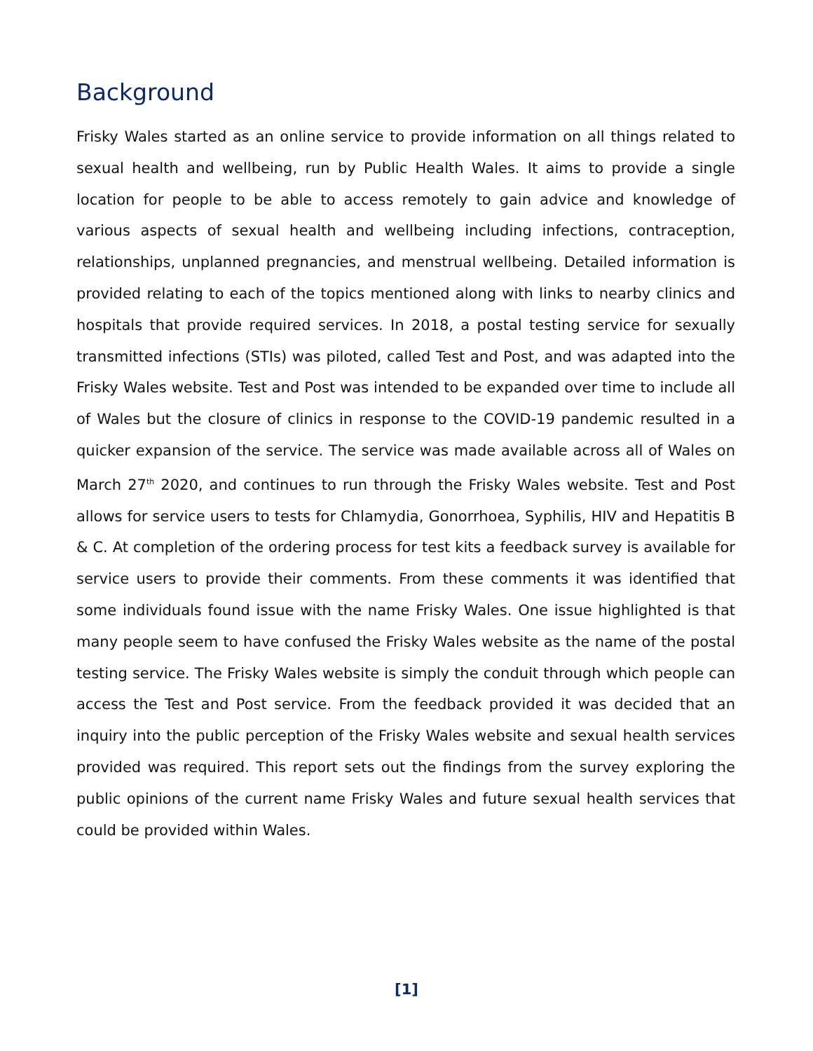Background
Frisky Wales started as an online service to provide information on all things related to sexual health and wellbeing, run by Public Health Wales. It aims to provide a single location for people to be able to access remotely to gain advice and knowledge of various aspects of sexual health and wellbeing including infections, contraception, relationships, unplanned pregnancies, and menstrual wellbeing. Detailed information is provided relating to each of the topics mentioned along with links to nearby clinics and hospitals that provide required services. In 2018, a postal testing service for sexually transmitted infections (STIs) was piloted, called Test and Post, and was adapted into the Frisky Wales website. Test and Post was intended to be expanded over time to include all of Wales but the closure of clinics in response to the COVID-19 pandemic resulted in a quicker expansion of the service. The service was made available across all of Wales on March 27<sup>th</sup> 2020, and continues to run through the Frisky Wales website. Test and Post allows for service users to tests for Chlamydia, Gonorrhoea, Syphilis, HIV and Hepatitis B & C. At completion of the ordering process for test kits a feedback survey is available for service users to provide their comments. From these comments it was identified that some individuals found issue with the name Frisky Wales. One issue highlighted is that many people seem to have confused the Frisky Wales website as the name of the postal testing service. The Frisky Wales website is simply the conduit through which people can access the Test and Post service. From the feedback provided it was decided that an inquiry into the public perception of the Frisky Wales website and sexual health services provided was required. This report sets out the findings from the survey exploring the public opinions of the current name Frisky Wales and future sexual health services that could be provided within Wales.
[1]